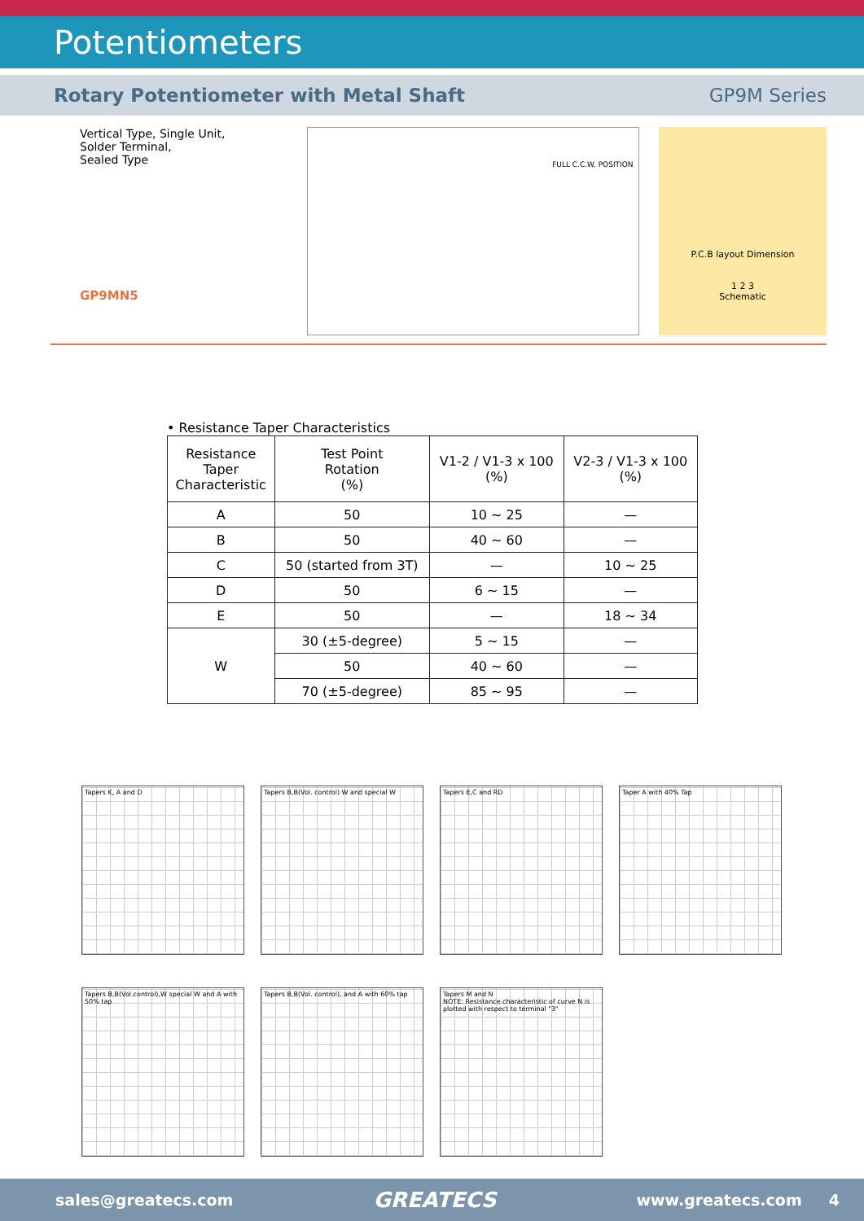Potentiometers
Rotary Potentiometer with Metal Shaft GP9M Series
Vertical Type, Single Unit,
Solder Terminal,
Sealed Type
GP9MN5
FULL C.C.W. POSITION
P.C.B layout Dimension
1 2 3
Schematic
• Resistance Taper Characteristics
| Resistance Taper Characteristic | Test Point Rotation (%) | V1-2 / V1-3 x 100 (%) | V2-3 / V1-3 x 100 (%) |
| --- | --- | --- | --- |
| A | 50 | 10 ~ 25 | — |
| B | 50 | 40 ~ 60 | — |
| C | 50 (started from 3T) | — | 10 ~ 25 |
| D | 50 | 6 ~ 15 | — |
| E | 50 | — | 18 ~ 34 |
| W | 30 (±5-degree) | 5 ~ 15 | — |
| | 50 | 40 ~ 60 | — |
| | 70 (±5-degree) | 85 ~ 95 | — |
Tapers K, A and D
Tapers B,B(Vol. control) W and special W
Tapers E,C and RD
Taper A with 40% Tap
Tapers B,B(Vol.control),W special W and A with 50% tap
Tapers B,B(Vol. control), and A with 60% tap
Tapers M and N
NOTE: Resistance characteristic of curve N is plotted with respect to terminal "3"
sales@greatecs.com GREATECS www.greatecs.com 4